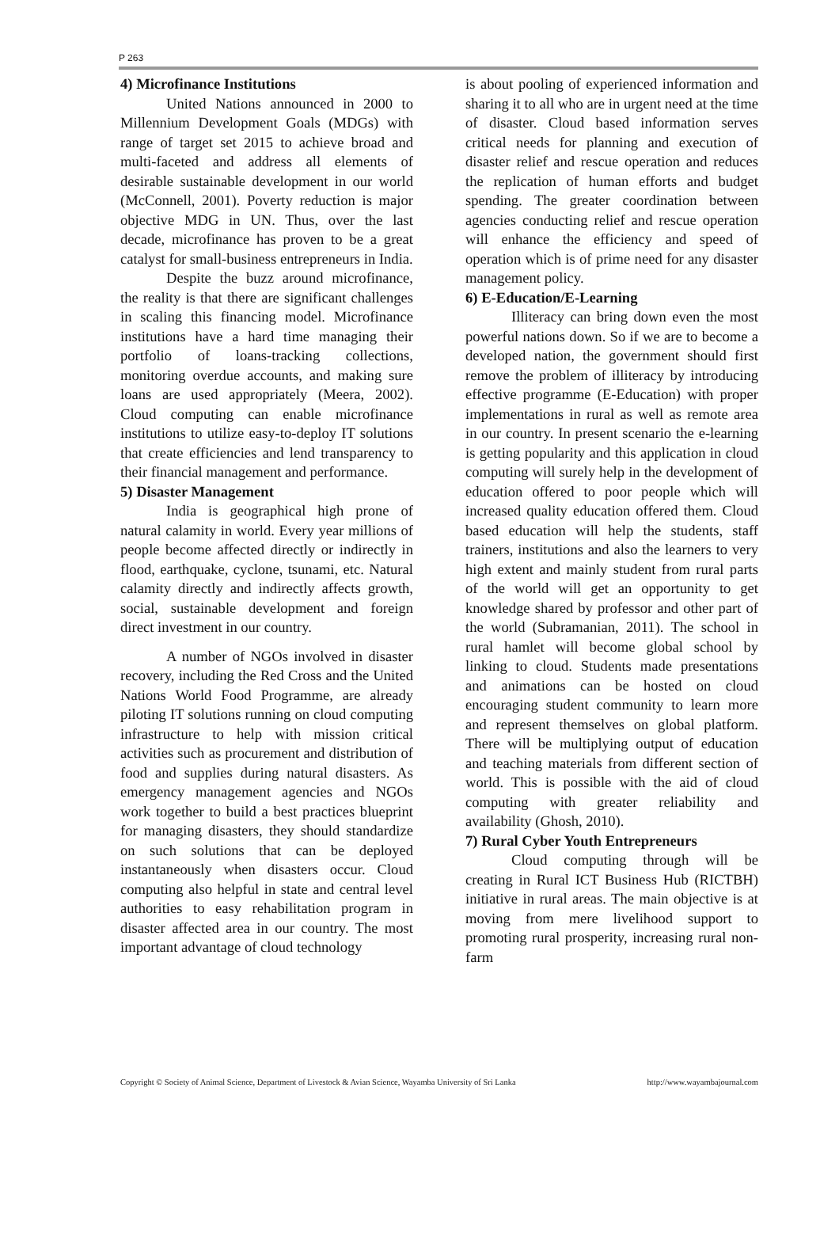P 263
4) Microfinance Institutions
United Nations announced in 2000 to Millennium Development Goals (MDGs) with range of target set 2015 to achieve broad and multi-faceted and address all elements of desirable sustainable development in our world (McConnell, 2001). Poverty reduction is major objective MDG in UN. Thus, over the last decade, microfinance has proven to be a great catalyst for small-business entrepreneurs in India.
Despite the buzz around microfinance, the reality is that there are significant challenges in scaling this financing model. Microfinance institutions have a hard time managing their portfolio of loans-tracking collections, monitoring overdue accounts, and making sure loans are used appropriately (Meera, 2002). Cloud computing can enable microfinance institutions to utilize easy-to-deploy IT solutions that create efficiencies and lend transparency to their financial management and performance.
5) Disaster Management
India is geographical high prone of natural calamity in world. Every year millions of people become affected directly or indirectly in flood, earthquake, cyclone, tsunami, etc. Natural calamity directly and indirectly affects growth, social, sustainable development and foreign direct investment in our country.
A number of NGOs involved in disaster recovery, including the Red Cross and the United Nations World Food Programme, are already piloting IT solutions running on cloud computing infrastructure to help with mission critical activities such as procurement and distribution of food and supplies during natural disasters. As emergency management agencies and NGOs work together to build a best practices blueprint for managing disasters, they should standardize on such solutions that can be deployed instantaneously when disasters occur. Cloud computing also helpful in state and central level authorities to easy rehabilitation program in disaster affected area in our country. The most important advantage of cloud technology
is about pooling of experienced information and sharing it to all who are in urgent need at the time of disaster. Cloud based information serves critical needs for planning and execution of disaster relief and rescue operation and reduces the replication of human efforts and budget spending. The greater coordination between agencies conducting relief and rescue operation will enhance the efficiency and speed of operation which is of prime need for any disaster management policy.
6) E-Education/E-Learning
Illiteracy can bring down even the most powerful nations down. So if we are to become a developed nation, the government should first remove the problem of illiteracy by introducing effective programme (E-Education) with proper implementations in rural as well as remote area in our country. In present scenario the e-learning is getting popularity and this application in cloud computing will surely help in the development of education offered to poor people which will increased quality education offered them. Cloud based education will help the students, staff trainers, institutions and also the learners to very high extent and mainly student from rural parts of the world will get an opportunity to get knowledge shared by professor and other part of the world (Subramanian, 2011). The school in rural hamlet will become global school by linking to cloud. Students made presentations and animations can be hosted on cloud encouraging student community to learn more and represent themselves on global platform. There will be multiplying output of education and teaching materials from different section of world. This is possible with the aid of cloud computing with greater reliability and availability (Ghosh, 2010).
7) Rural Cyber Youth Entrepreneurs
Cloud computing through will be creating in Rural ICT Business Hub (RICTBH) initiative in rural areas. The main objective is at moving from mere livelihood support to promoting rural prosperity, increasing rural non-farm
Copyright © Society of Animal Science, Department of Livestock & Avian Science, Wayamba University of Sri Lanka http://www.wayambajournal.com